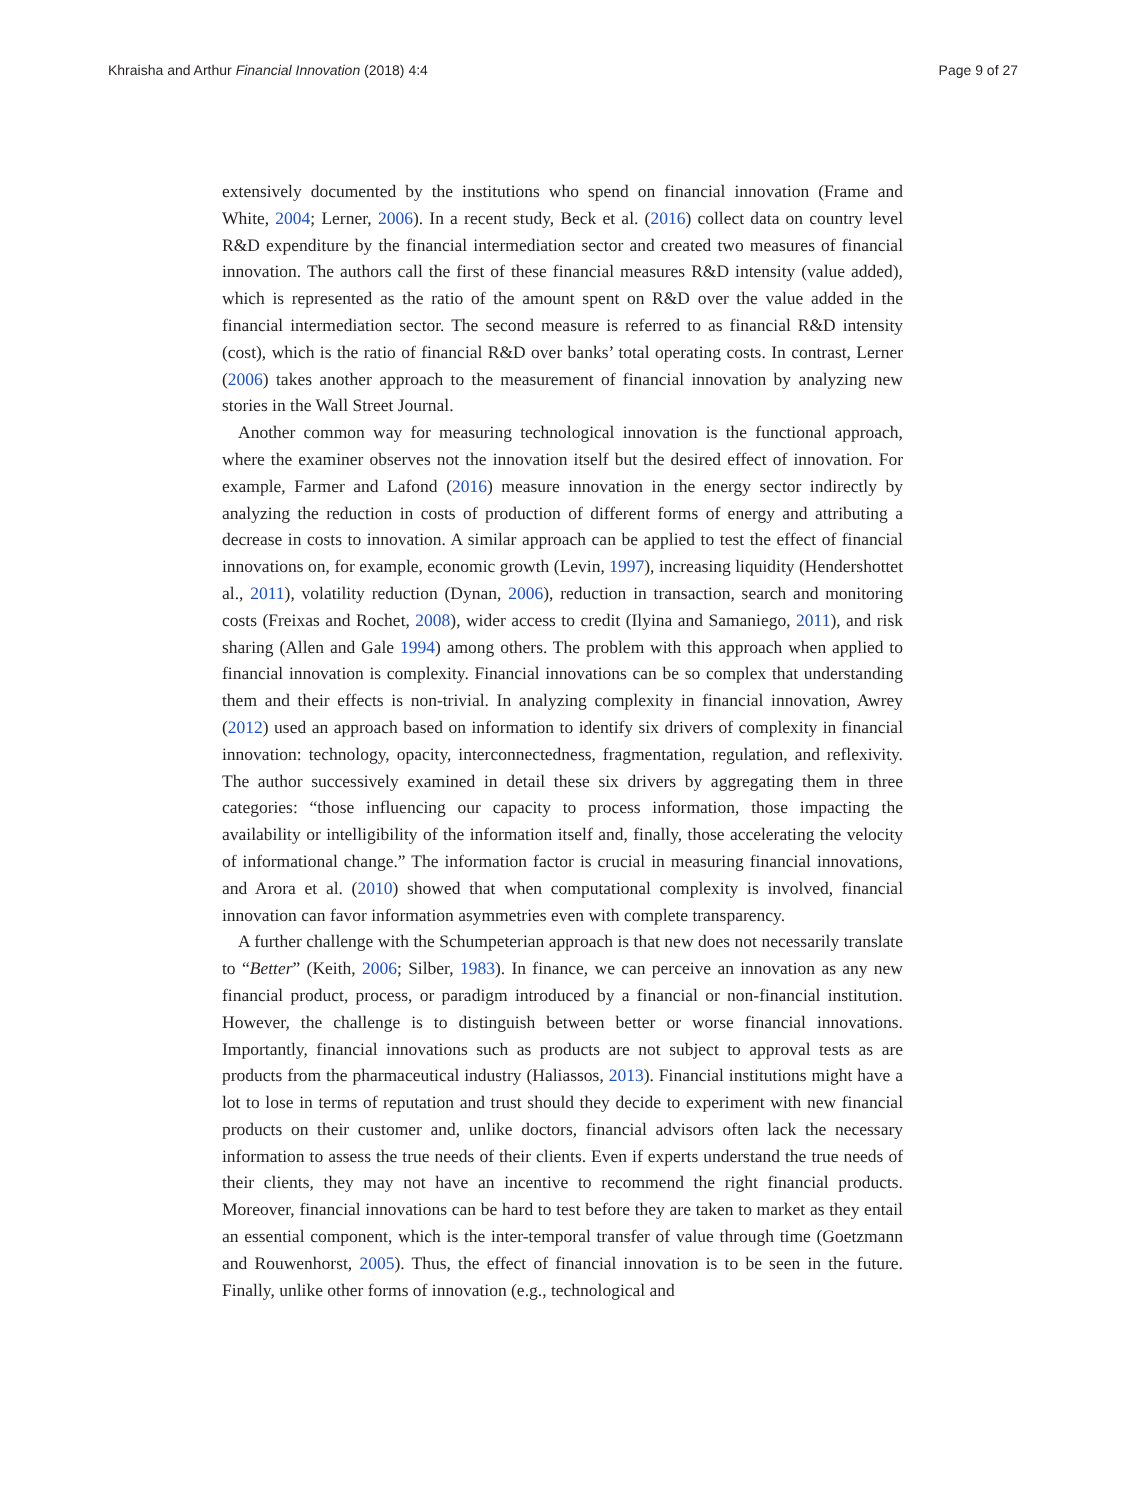Khraisha and Arthur Financial Innovation (2018) 4:4 Page 9 of 27
extensively documented by the institutions who spend on financial innovation (Frame and White, 2004; Lerner, 2006). In a recent study, Beck et al. (2016) collect data on country level R&D expenditure by the financial intermediation sector and created two measures of financial innovation. The authors call the first of these financial measures R&D intensity (value added), which is represented as the ratio of the amount spent on R&D over the value added in the financial intermediation sector. The second measure is referred to as financial R&D intensity (cost), which is the ratio of financial R&D over banks’ total operating costs. In contrast, Lerner (2006) takes another approach to the measurement of financial innovation by analyzing new stories in the Wall Street Journal.
Another common way for measuring technological innovation is the functional approach, where the examiner observes not the innovation itself but the desired effect of innovation. For example, Farmer and Lafond (2016) measure innovation in the energy sector indirectly by analyzing the reduction in costs of production of different forms of energy and attributing a decrease in costs to innovation. A similar approach can be applied to test the effect of financial innovations on, for example, economic growth (Levin, 1997), increasing liquidity (Hendershottet al., 2011), volatility reduction (Dynan, 2006), reduction in transaction, search and monitoring costs (Freixas and Rochet, 2008), wider access to credit (Ilyina and Samaniego, 2011), and risk sharing (Allen and Gale 1994) among others. The problem with this approach when applied to financial innovation is complexity. Financial innovations can be so complex that understanding them and their effects is non-trivial. In analyzing complexity in financial innovation, Awrey (2012) used an approach based on information to identify six drivers of complexity in financial innovation: technology, opacity, interconnectedness, fragmentation, regulation, and reflexivity. The author successively examined in detail these six drivers by aggregating them in three categories: “those influencing our capacity to process information, those impacting the availability or intelligibility of the information itself and, finally, those accelerating the velocity of informational change.” The information factor is crucial in measuring financial innovations, and Arora et al. (2010) showed that when computational complexity is involved, financial innovation can favor information asymmetries even with complete transparency.
A further challenge with the Schumpeterian approach is that new does not necessarily translate to “Better” (Keith, 2006; Silber, 1983). In finance, we can perceive an innovation as any new financial product, process, or paradigm introduced by a financial or non-financial institution. However, the challenge is to distinguish between better or worse financial innovations. Importantly, financial innovations such as products are not subject to approval tests as are products from the pharmaceutical industry (Haliassos, 2013). Financial institutions might have a lot to lose in terms of reputation and trust should they decide to experiment with new financial products on their customer and, unlike doctors, financial advisors often lack the necessary information to assess the true needs of their clients. Even if experts understand the true needs of their clients, they may not have an incentive to recommend the right financial products. Moreover, financial innovations can be hard to test before they are taken to market as they entail an essential component, which is the inter-temporal transfer of value through time (Goetzmann and Rouwenhorst, 2005). Thus, the effect of financial innovation is to be seen in the future. Finally, unlike other forms of innovation (e.g., technological and